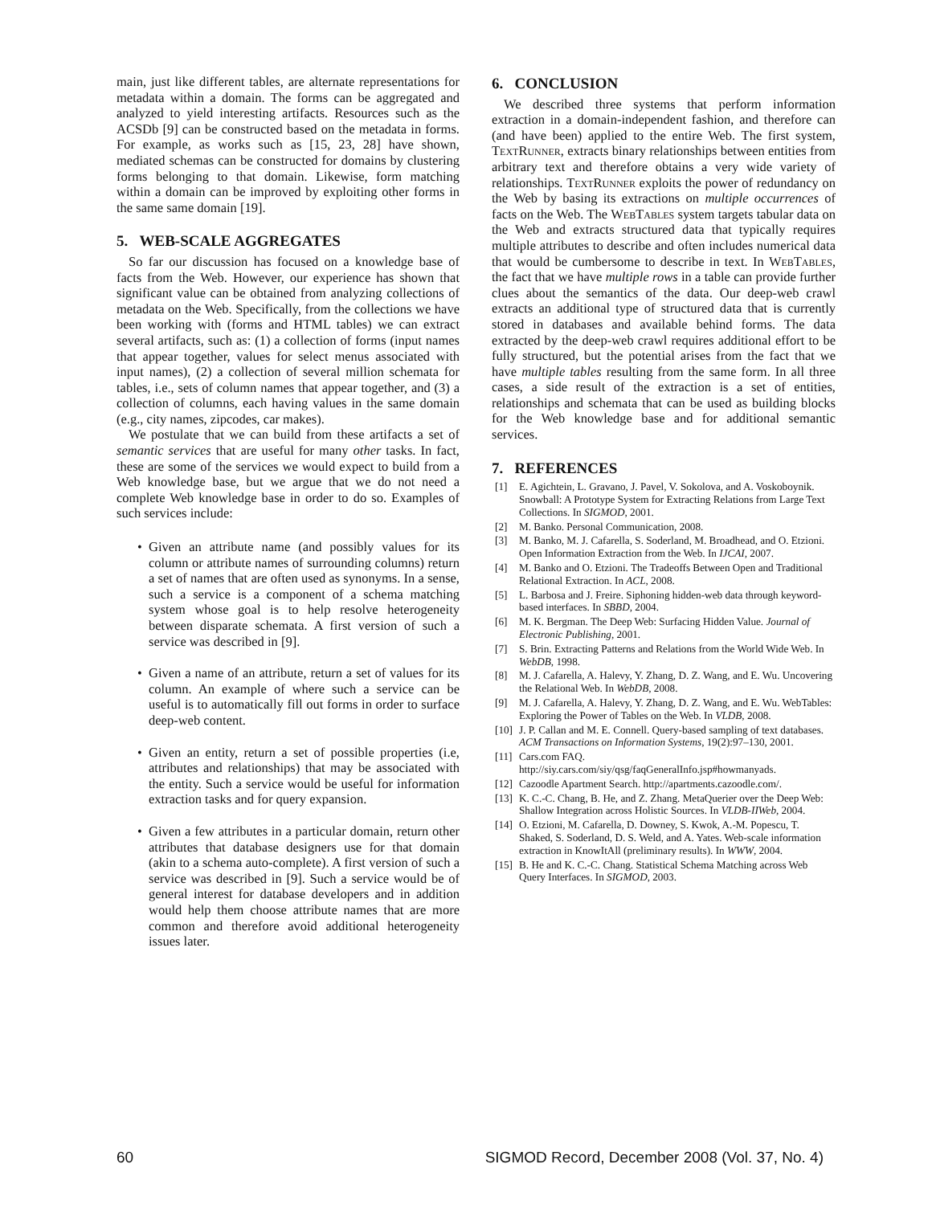main, just like different tables, are alternate representations for metadata within a domain. The forms can be aggregated and analyzed to yield interesting artifacts. Resources such as the ACSDb [9] can be constructed based on the metadata in forms. For example, as works such as [15, 23, 28] have shown, mediated schemas can be constructed for domains by clustering forms belonging to that domain. Likewise, form matching within a domain can be improved by exploiting other forms in the same same domain [19].
5. WEB-SCALE AGGREGATES
So far our discussion has focused on a knowledge base of facts from the Web. However, our experience has shown that significant value can be obtained from analyzing collections of metadata on the Web. Specifically, from the collections we have been working with (forms and HTML tables) we can extract several artifacts, such as: (1) a collection of forms (input names that appear together, values for select menus associated with input names), (2) a collection of several million schemata for tables, i.e., sets of column names that appear together, and (3) a collection of columns, each having values in the same domain (e.g., city names, zipcodes, car makes).
We postulate that we can build from these artifacts a set of semantic services that are useful for many other tasks. In fact, these are some of the services we would expect to build from a Web knowledge base, but we argue that we do not need a complete Web knowledge base in order to do so. Examples of such services include:
• Given an attribute name (and possibly values for its column or attribute names of surrounding columns) return a set of names that are often used as synonyms. In a sense, such a service is a component of a schema matching system whose goal is to help resolve heterogeneity between disparate schemata. A first version of such a service was described in [9].
• Given a name of an attribute, return a set of values for its column. An example of where such a service can be useful is to automatically fill out forms in order to surface deep-web content.
• Given an entity, return a set of possible properties (i.e, attributes and relationships) that may be associated with the entity. Such a service would be useful for information extraction tasks and for query expansion.
• Given a few attributes in a particular domain, return other attributes that database designers use for that domain (akin to a schema auto-complete). A first version of such a service was described in [9]. Such a service would be of general interest for database developers and in addition would help them choose attribute names that are more common and therefore avoid additional heterogeneity issues later.
6. CONCLUSION
We described three systems that perform information extraction in a domain-independent fashion, and therefore can (and have been) applied to the entire Web. The first system, TextRunner, extracts binary relationships between entities from arbitrary text and therefore obtains a very wide variety of relationships. TextRunner exploits the power of redundancy on the Web by basing its extractions on multiple occurrences of facts on the Web. The WebTables system targets tabular data on the Web and extracts structured data that typically requires multiple attributes to describe and often includes numerical data that would be cumbersome to describe in text. In WebTables, the fact that we have multiple rows in a table can provide further clues about the semantics of the data. Our deep-web crawl extracts an additional type of structured data that is currently stored in databases and available behind forms. The data extracted by the deep-web crawl requires additional effort to be fully structured, but the potential arises from the fact that we have multiple tables resulting from the same form. In all three cases, a side result of the extraction is a set of entities, relationships and schemata that can be used as building blocks for the Web knowledge base and for additional semantic services.
7. REFERENCES
[1] E. Agichtein, L. Gravano, J. Pavel, V. Sokolova, and A. Voskoboynik. Snowball: A Prototype System for Extracting Relations from Large Text Collections. In SIGMOD, 2001.
[2] M. Banko. Personal Communication, 2008.
[3] M. Banko, M. J. Cafarella, S. Soderland, M. Broadhead, and O. Etzioni. Open Information Extraction from the Web. In IJCAI, 2007.
[4] M. Banko and O. Etzioni. The Tradeoffs Between Open and Traditional Relational Extraction. In ACL, 2008.
[5] L. Barbosa and J. Freire. Siphoning hidden-web data through keyword-based interfaces. In SBBD, 2004.
[6] M. K. Bergman. The Deep Web: Surfacing Hidden Value. Journal of Electronic Publishing, 2001.
[7] S. Brin. Extracting Patterns and Relations from the World Wide Web. In WebDB, 1998.
[8] M. J. Cafarella, A. Halevy, Y. Zhang, D. Z. Wang, and E. Wu. Uncovering the Relational Web. In WebDB, 2008.
[9] M. J. Cafarella, A. Halevy, Y. Zhang, D. Z. Wang, and E. Wu. WebTables: Exploring the Power of Tables on the Web. In VLDB, 2008.
[10] J. P. Callan and M. E. Connell. Query-based sampling of text databases. ACM Transactions on Information Systems, 19(2):97–130, 2001.
[11] Cars.com FAQ. http://siy.cars.com/siy/qsg/faqGeneralInfo.jsp#howmanyads.
[12] Cazoodle Apartment Search. http://apartments.cazoodle.com/.
[13] K. C.-C. Chang, B. He, and Z. Zhang. MetaQuerier over the Deep Web: Shallow Integration across Holistic Sources. In VLDB-IIWeb, 2004.
[14] O. Etzioni, M. Cafarella, D. Downey, S. Kwok, A.-M. Popescu, T. Shaked, S. Soderland, D. S. Weld, and A. Yates. Web-scale information extraction in KnowItAll (preliminary results). In WWW, 2004.
[15] B. He and K. C.-C. Chang. Statistical Schema Matching across Web Query Interfaces. In SIGMOD, 2003.
60 SIGMOD Record, December 2008 (Vol. 37, No. 4)